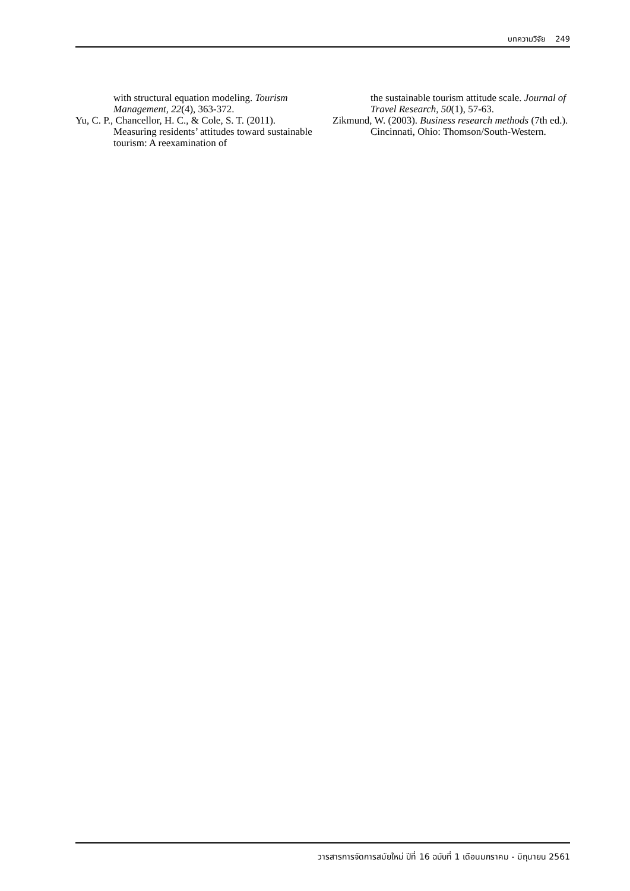บทความวิจัย 249
with structural equation modeling. Tourism Management, 22(4), 363-372.
Yu, C. P., Chancellor, H. C., & Cole, S. T. (2011). Measuring residents’ attitudes toward sustainable tourism: A reexamination of
the sustainable tourism attitude scale. Journal of Travel Research, 50(1), 57-63.
Zikmund, W. (2003). Business research methods (7th ed.). Cincinnati, Ohio: Thomson/South-Western.
วารสารการจัดการสมัยใหม่ ปีที่ 16 ฉบับที่ 1 เดือนมกราคม - มิถุนายน 2561